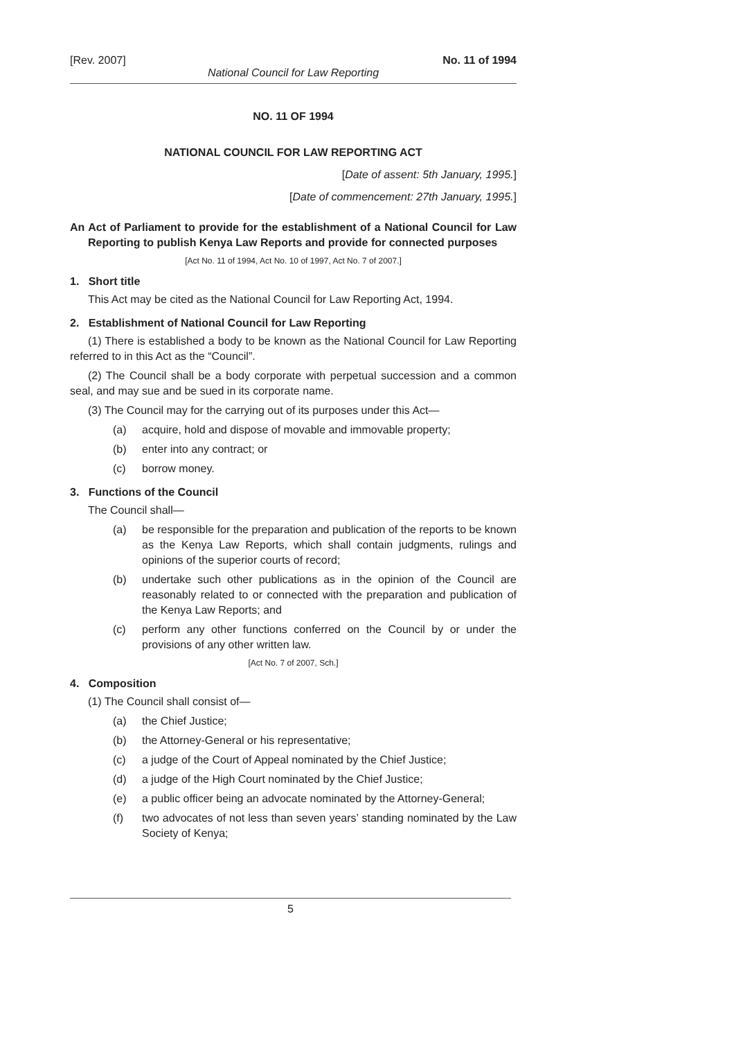[Rev. 2007] No. 11 of 1994
National Council for Law Reporting
NO. 11 OF 1994
NATIONAL COUNCIL FOR LAW REPORTING ACT
[Date of assent: 5th January, 1995.]
[Date of commencement: 27th January, 1995.]
An Act of Parliament to provide for the establishment of a National Council for Law Reporting to publish Kenya Law Reports and provide for connected purposes
[Act No. 11 of 1994, Act No. 10 of 1997, Act No. 7 of 2007.]
1. Short title
This Act may be cited as the National Council for Law Reporting Act, 1994.
2. Establishment of National Council for Law Reporting
(1) There is established a body to be known as the National Council for Law Reporting referred to in this Act as the “Council”.
(2) The Council shall be a body corporate with perpetual succession and a common seal, and may sue and be sued in its corporate name.
(3) The Council may for the carrying out of its purposes under this Act—
(a) acquire, hold and dispose of movable and immovable property;
(b) enter into any contract; or
(c) borrow money.
3. Functions of the Council
The Council shall—
(a) be responsible for the preparation and publication of the reports to be known as the Kenya Law Reports, which shall contain judgments, rulings and opinions of the superior courts of record;
(b) undertake such other publications as in the opinion of the Council are reasonably related to or connected with the preparation and publication of the Kenya Law Reports; and
(c) perform any other functions conferred on the Council by or under the provisions of any other written law.
[Act No. 7 of 2007, Sch.]
4. Composition
(1) The Council shall consist of—
(a) the Chief Justice;
(b) the Attorney-General or his representative;
(c) a judge of the Court of Appeal nominated by the Chief Justice;
(d) a judge of the High Court nominated by the Chief Justice;
(e) a public officer being an advocate nominated by the Attorney-General;
(f) two advocates of not less than seven years’ standing nominated by the Law Society of Kenya;
5